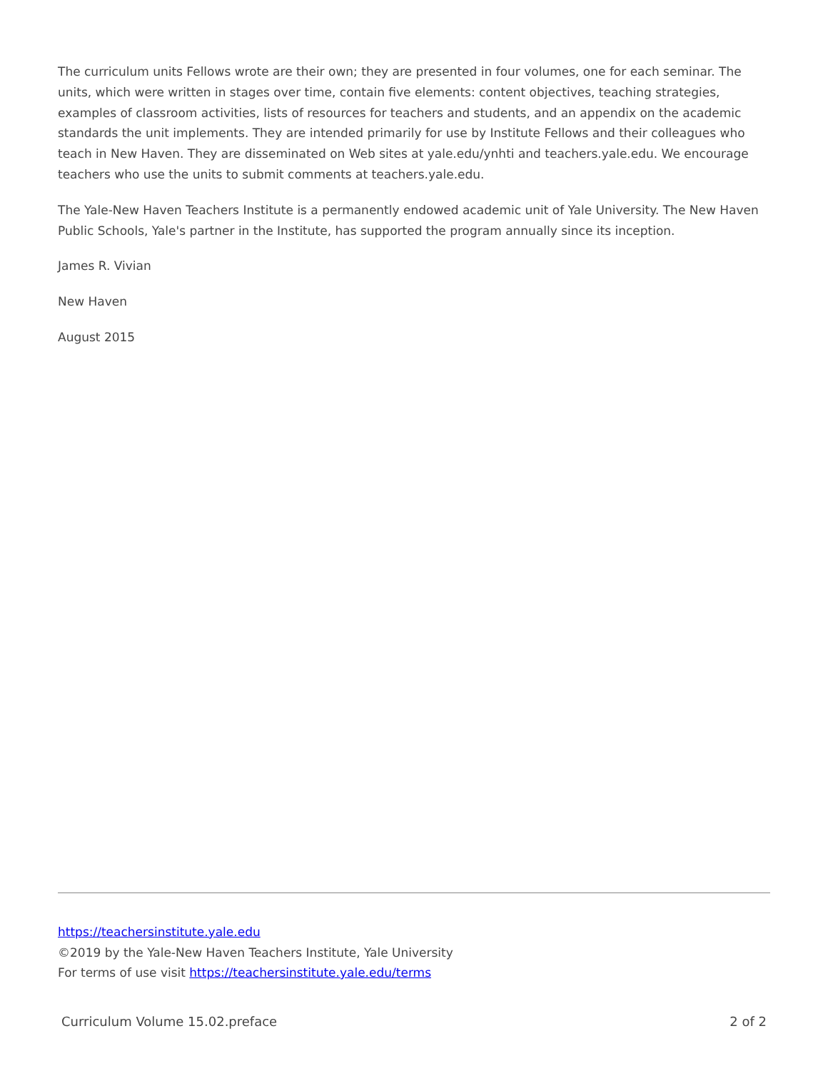The curriculum units Fellows wrote are their own; they are presented in four volumes, one for each seminar. The units, which were written in stages over time, contain five elements: content objectives, teaching strategies, examples of classroom activities, lists of resources for teachers and students, and an appendix on the academic standards the unit implements. They are intended primarily for use by Institute Fellows and their colleagues who teach in New Haven. They are disseminated on Web sites at yale.edu/ynhti and teachers.yale.edu. We encourage teachers who use the units to submit comments at teachers.yale.edu.
The Yale-New Haven Teachers Institute is a permanently endowed academic unit of Yale University. The New Haven Public Schools, Yale's partner in the Institute, has supported the program annually since its inception.
James R. Vivian
New Haven
August 2015
https://teachersinstitute.yale.edu
©2019 by the Yale-New Haven Teachers Institute, Yale University
For terms of use visit https://teachersinstitute.yale.edu/terms
Curriculum Volume 15.02.preface 2 of 2